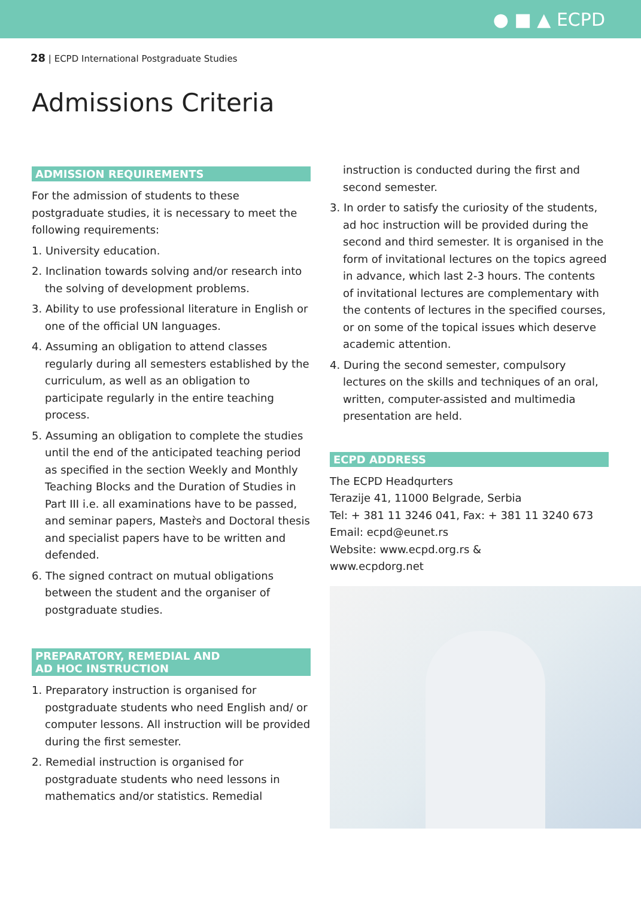● ■ ▲ ECPD
28 | ECPD International Postgraduate Studies
Admissions Criteria
ADMISSION REQUIREMENTS
For the admission of students to these postgraduate studies, it is necessary to meet the following requirements:
1. University education.
2. Inclination towards solving and/or research into the solving of development problems.
3. Ability to use professional literature in English or one of the official UN languages.
4. Assuming an obligation to attend classes regularly during all semesters established by the curriculum, as well as an obligation to participate regularly in the entire teaching process.
5. Assuming an obligation to complete the studies until the end of the anticipated teaching period as specified in the section Weekly and Monthly Teaching Blocks and the Duration of Studies in Part III i.e. all examinations have to be passed, and seminar papers, Master̀s and Doctoral thesis and specialist papers have to be written and defended.
6. The signed contract on mutual obligations between the student and the organiser of postgraduate studies.
PREPARATORY, REMEDIAL AND
AD HOC INSTRUCTION
1. Preparatory instruction is organised for postgraduate students who need English and/ or computer lessons. All instruction will be provided during the first semester.
2. Remedial instruction is organised for postgraduate students who need lessons in mathematics and/or statistics. Remedial
instruction is conducted during the first and second semester.
3. In order to satisfy the curiosity of the students, ad hoc instruction will be provided during the second and third semester. It is organised in the form of invitational lectures on the topics agreed in advance, which last 2-3 hours. The contents of invitational lectures are complementary with the contents of lectures in the specified courses, or on some of the topical issues which deserve academic attention.
4. During the second semester, compulsory lectures on the skills and techniques of an oral, written, computer-assisted and multimedia presentation are held.
ECPD ADDRESS
The ECPD Headqurters
Terazije 41, 11000 Belgrade, Serbia
Tel: + 381 11 3246 041, Fax: + 381 11 3240 673
Email: ecpd@eunet.rs
Website: www.ecpd.org.rs &
www.ecpdorg.net